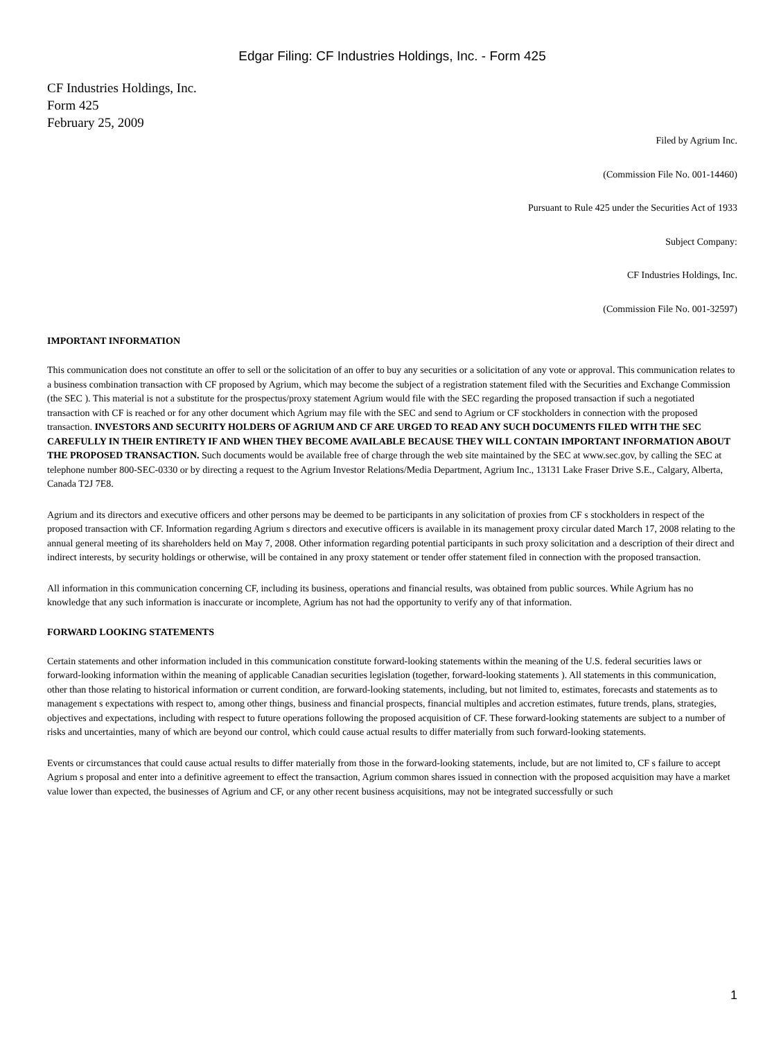Edgar Filing: CF Industries Holdings, Inc. - Form 425
CF Industries Holdings, Inc.
Form 425
February 25, 2009
Filed by Agrium Inc.
(Commission File No. 001-14460)
Pursuant to Rule 425 under the Securities Act of 1933
Subject Company:
CF Industries Holdings, Inc.
(Commission File No. 001-32597)
IMPORTANT INFORMATION
This communication does not constitute an offer to sell or the solicitation of an offer to buy any securities or a solicitation of any vote or approval. This communication relates to a business combination transaction with CF proposed by Agrium, which may become the subject of a registration statement filed with the Securities and Exchange Commission (the SEC ). This material is not a substitute for the prospectus/proxy statement Agrium would file with the SEC regarding the proposed transaction if such a negotiated transaction with CF is reached or for any other document which Agrium may file with the SEC and send to Agrium or CF stockholders in connection with the proposed transaction. INVESTORS AND SECURITY HOLDERS OF AGRIUM AND CF ARE URGED TO READ ANY SUCH DOCUMENTS FILED WITH THE SEC CAREFULLY IN THEIR ENTIRETY IF AND WHEN THEY BECOME AVAILABLE BECAUSE THEY WILL CONTAIN IMPORTANT INFORMATION ABOUT THE PROPOSED TRANSACTION. Such documents would be available free of charge through the web site maintained by the SEC at www.sec.gov, by calling the SEC at telephone number 800-SEC-0330 or by directing a request to the Agrium Investor Relations/Media Department, Agrium Inc., 13131 Lake Fraser Drive S.E., Calgary, Alberta, Canada T2J 7E8.
Agrium and its directors and executive officers and other persons may be deemed to be participants in any solicitation of proxies from CF s stockholders in respect of the proposed transaction with CF. Information regarding Agrium s directors and executive officers is available in its management proxy circular dated March 17, 2008 relating to the annual general meeting of its shareholders held on May 7, 2008. Other information regarding potential participants in such proxy solicitation and a description of their direct and indirect interests, by security holdings or otherwise, will be contained in any proxy statement or tender offer statement filed in connection with the proposed transaction.
All information in this communication concerning CF, including its business, operations and financial results, was obtained from public sources. While Agrium has no knowledge that any such information is inaccurate or incomplete, Agrium has not had the opportunity to verify any of that information.
FORWARD LOOKING STATEMENTS
Certain statements and other information included in this communication constitute forward-looking statements within the meaning of the U.S. federal securities laws or forward-looking information within the meaning of applicable Canadian securities legislation (together, forward-looking statements ). All statements in this communication, other than those relating to historical information or current condition, are forward-looking statements, including, but not limited to, estimates, forecasts and statements as to management s expectations with respect to, among other things, business and financial prospects, financial multiples and accretion estimates, future trends, plans, strategies, objectives and expectations, including with respect to future operations following the proposed acquisition of CF. These forward-looking statements are subject to a number of risks and uncertainties, many of which are beyond our control, which could cause actual results to differ materially from such forward-looking statements.
Events or circumstances that could cause actual results to differ materially from those in the forward-looking statements, include, but are not limited to, CF s failure to accept Agrium s proposal and enter into a definitive agreement to effect the transaction, Agrium common shares issued in connection with the proposed acquisition may have a market value lower than expected, the businesses of Agrium and CF, or any other recent business acquisitions, may not be integrated successfully or such
1